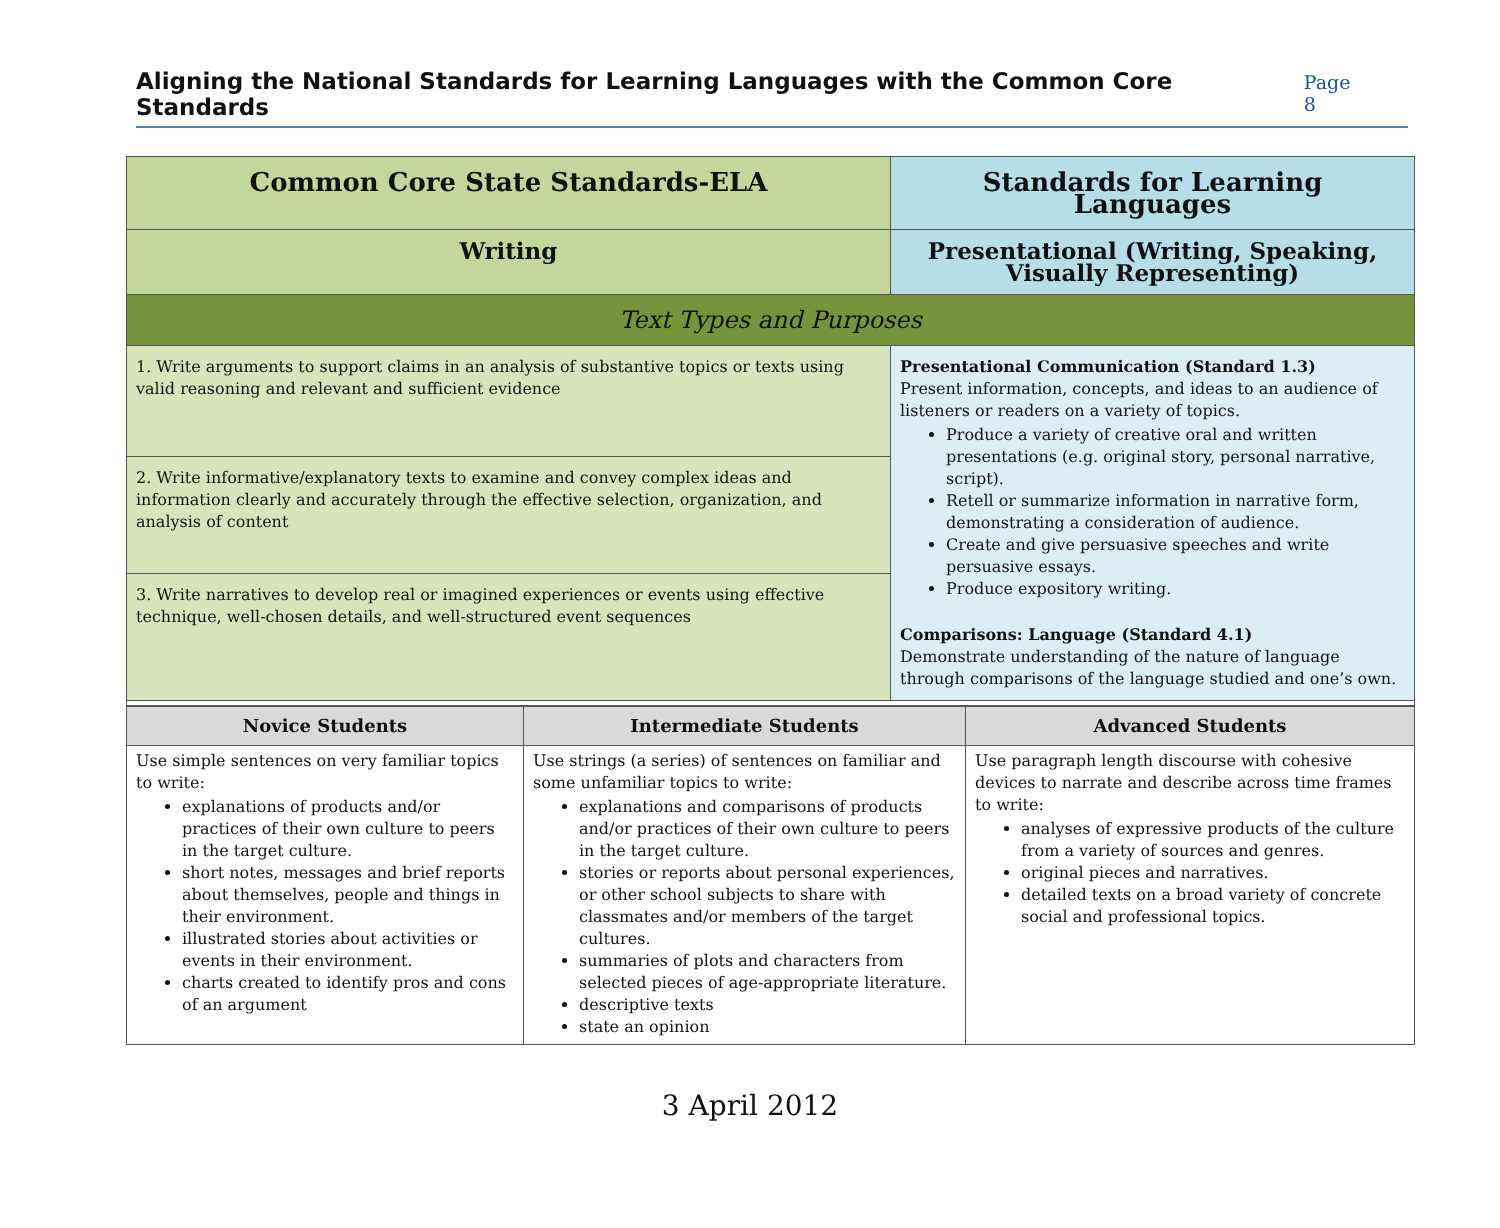Aligning the National Standards for Learning Languages with the Common Core Standards Page 8
| Common Core State Standards-ELA | Standards for Learning Languages |
| Writing | Presentational (Writing, Speaking, Visually Representing) |
| Text Types and Purposes | |
| 1. Write arguments to support claims in an analysis of substantive topics or texts using valid reasoning and relevant and sufficient evidence | Presentational Communication (Standard 1.3) Present information, concepts, and ideas to an audience of listeners or readers on a variety of topics. Produce a variety of creative oral and written presentations (e.g. original story, personal narrative, script). Retell or summarize information in narrative form, demonstrating a consideration of audience. Create and give persuasive speeches and write persuasive essays. Produce expository writing. Comparisons: Language (Standard 4.1) Demonstrate understanding of the nature of language through comparisons of the language studied and one’s own. |
| 2. Write informative/explanatory texts to examine and convey complex ideas and information clearly and accurately through the effective selection, organization, and analysis of content | |
| 3. Write narratives to develop real or imagined experiences or events using effective technique, well-chosen details, and well-structured event sequences | |
| Novice Students | Intermediate Students | Advanced Students |
| --- | --- | --- |
| Use simple sentences on very familiar topics to write: explanations of products and/or practices of their own culture to peers in the target culture. short notes, messages and brief reports about themselves, people and things in their environment. illustrated stories about activities or events in their environment. charts created to identify pros and cons of an argument | Use strings (a series) of sentences on familiar and some unfamiliar topics to write: explanations and comparisons of products and/or practices of their own culture to peers in the target culture. stories or reports about personal experiences, or other school subjects to share with classmates and/or members of the target cultures. summaries of plots and characters from selected pieces of age-appropriate literature. descriptive texts state an opinion | Use paragraph length discourse with cohesive devices to narrate and describe across time frames to write: analyses of expressive products of the culture from a variety of sources and genres. original pieces and narratives. detailed texts on a broad variety of concrete social and professional topics. |
3 April 2012